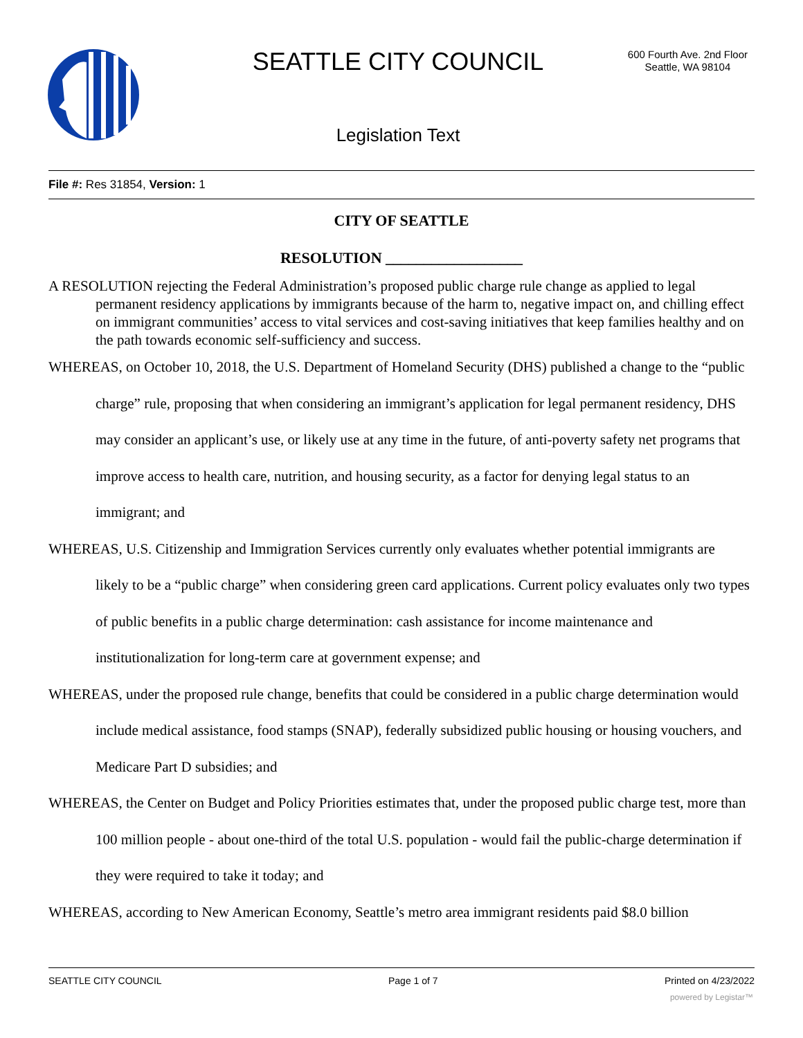SEATTLE CITY COUNCIL
600 Fourth Ave. 2nd Floor
Seattle, WA 98104
Legislation Text
File #: Res 31854, Version: 1
CITY OF SEATTLE
RESOLUTION __________________
A RESOLUTION rejecting the Federal Administration’s proposed public charge rule change as applied to legal permanent residency applications by immigrants because of the harm to, negative impact on, and chilling effect on immigrant communities’ access to vital services and cost-saving initiatives that keep families healthy and on the path towards economic self-sufficiency and success.
WHEREAS, on October 10, 2018, the U.S. Department of Homeland Security (DHS) published a change to the “public charge” rule, proposing that when considering an immigrant’s application for legal permanent residency, DHS may consider an applicant’s use, or likely use at any time in the future, of anti-poverty safety net programs that improve access to health care, nutrition, and housing security, as a factor for denying legal status to an immigrant; and
WHEREAS, U.S. Citizenship and Immigration Services currently only evaluates whether potential immigrants are likely to be a “public charge” when considering green card applications. Current policy evaluates only two types of public benefits in a public charge determination: cash assistance for income maintenance and institutionalization for long-term care at government expense; and
WHEREAS, under the proposed rule change, benefits that could be considered in a public charge determination would include medical assistance, food stamps (SNAP), federally subsidized public housing or housing vouchers, and Medicare Part D subsidies; and
WHEREAS, the Center on Budget and Policy Priorities estimates that, under the proposed public charge test, more than 100 million people - about one-third of the total U.S. population - would fail the public-charge determination if they were required to take it today; and
WHEREAS, according to New American Economy, Seattle’s metro area immigrant residents paid $8.0 billion
SEATTLE CITY COUNCIL Page 1 of 7 Printed on 4/23/2022
powered by Legistar™